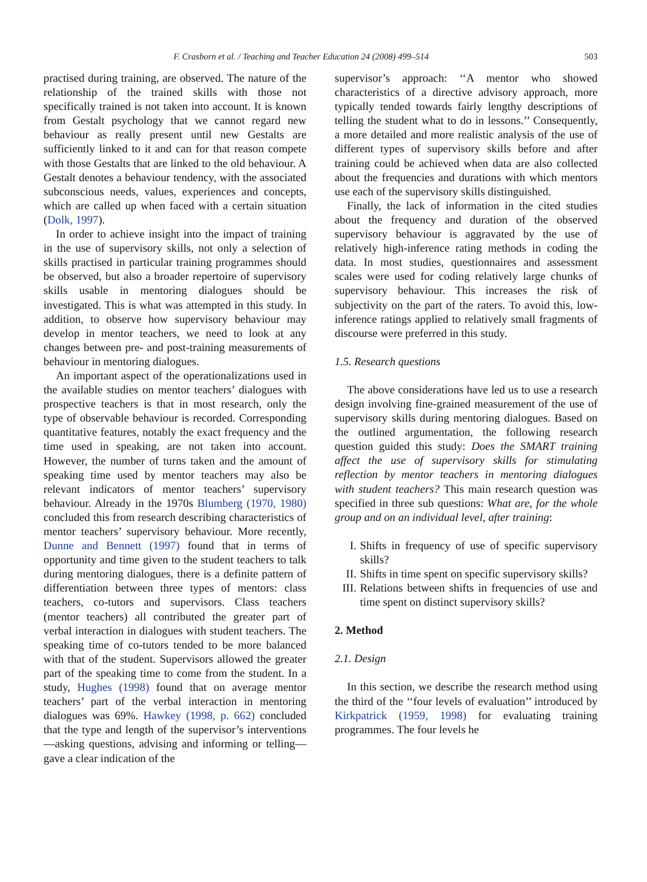F. Crasborn et al. / Teaching and Teacher Education 24 (2008) 499–514 503
practised during training, are observed. The nature of the relationship of the trained skills with those not specifically trained is not taken into account. It is known from Gestalt psychology that we cannot regard new behaviour as really present until new Gestalts are sufficiently linked to it and can for that reason compete with those Gestalts that are linked to the old behaviour. A Gestalt denotes a behaviour tendency, with the associated subconscious needs, values, experiences and concepts, which are called up when faced with a certain situation (Dolk, 1997).
In order to achieve insight into the impact of training in the use of supervisory skills, not only a selection of skills practised in particular training programmes should be observed, but also a broader repertoire of supervisory skills usable in mentoring dialogues should be investigated. This is what was attempted in this study. In addition, to observe how supervisory behaviour may develop in mentor teachers, we need to look at any changes between pre- and post-training measurements of behaviour in mentoring dialogues.
An important aspect of the operationalizations used in the available studies on mentor teachers’ dialogues with prospective teachers is that in most research, only the type of observable behaviour is recorded. Corresponding quantitative features, notably the exact frequency and the time used in speaking, are not taken into account. However, the number of turns taken and the amount of speaking time used by mentor teachers may also be relevant indicators of mentor teachers’ supervisory behaviour. Already in the 1970s Blumberg (1970, 1980) concluded this from research describing characteristics of mentor teachers’ supervisory behaviour. More recently, Dunne and Bennett (1997) found that in terms of opportunity and time given to the student teachers to talk during mentoring dialogues, there is a definite pattern of differentiation between three types of mentors: class teachers, co-tutors and supervisors. Class teachers (mentor teachers) all contributed the greater part of verbal interaction in dialogues with student teachers. The speaking time of co-tutors tended to be more balanced with that of the student. Supervisors allowed the greater part of the speaking time to come from the student. In a study, Hughes (1998) found that on average mentor teachers’ part of the verbal interaction in mentoring dialogues was 69%. Hawkey (1998, p. 662) concluded that the type and length of the supervisor’s interventions—asking questions, advising and informing or telling—gave a clear indication of the
supervisor’s approach: ‘‘A mentor who showed characteristics of a directive advisory approach, more typically tended towards fairly lengthy descriptions of telling the student what to do in lessons.’’ Consequently, a more detailed and more realistic analysis of the use of different types of supervisory skills before and after training could be achieved when data are also collected about the frequencies and durations with which mentors use each of the supervisory skills distinguished.
Finally, the lack of information in the cited studies about the frequency and duration of the observed supervisory behaviour is aggravated by the use of relatively high-inference rating methods in coding the data. In most studies, questionnaires and assessment scales were used for coding relatively large chunks of supervisory behaviour. This increases the risk of subjectivity on the part of the raters. To avoid this, low-inference ratings applied to relatively small fragments of discourse were preferred in this study.
1.5. Research questions
The above considerations have led us to use a research design involving fine-grained measurement of the use of supervisory skills during mentoring dialogues. Based on the outlined argumentation, the following research question guided this study: Does the SMART training affect the use of supervisory skills for stimulating reflection by mentor teachers in mentoring dialogues with student teachers? This main research question was specified in three sub questions: What are, for the whole group and on an individual level, after training:
I. Shifts in frequency of use of specific supervisory skills?
II. Shifts in time spent on specific supervisory skills?
III. Relations between shifts in frequencies of use and time spent on distinct supervisory skills?
2. Method
2.1. Design
In this section, we describe the research method using the third of the ‘‘four levels of evaluation’’ introduced by Kirkpatrick (1959, 1998) for evaluating training programmes. The four levels he